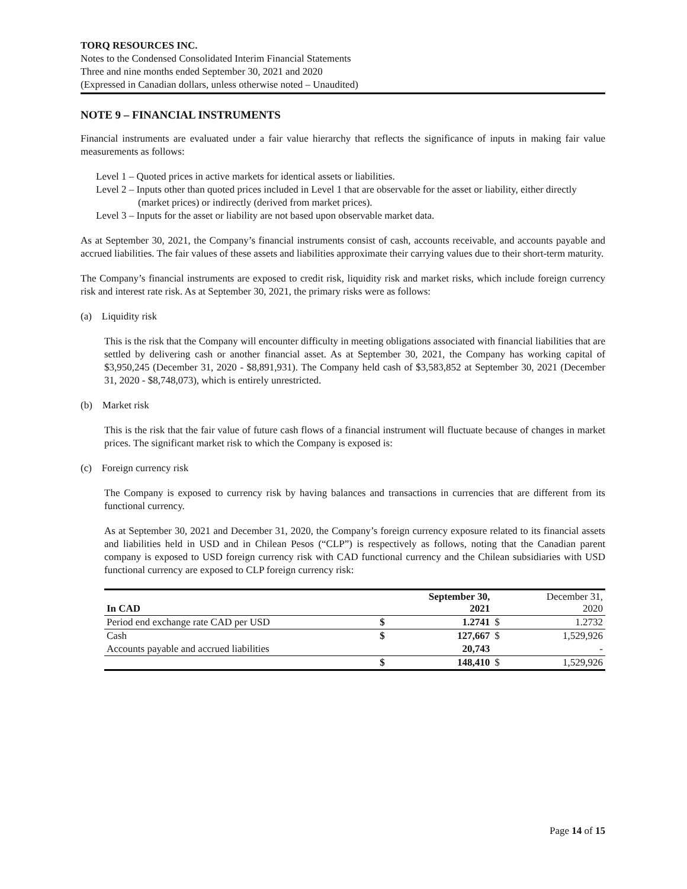TORQ RESOURCES INC.
Notes to the Condensed Consolidated Interim Financial Statements
Three and nine months ended September 30, 2021 and 2020
(Expressed in Canadian dollars, unless otherwise noted – Unaudited)
NOTE 9 – FINANCIAL INSTRUMENTS
Financial instruments are evaluated under a fair value hierarchy that reflects the significance of inputs in making fair value measurements as follows:
Level 1 – Quoted prices in active markets for identical assets or liabilities.
Level 2 – Inputs other than quoted prices included in Level 1 that are observable for the asset or liability, either directly (market prices) or indirectly (derived from market prices).
Level 3 – Inputs for the asset or liability are not based upon observable market data.
As at September 30, 2021, the Company’s financial instruments consist of cash, accounts receivable, and accounts payable and accrued liabilities. The fair values of these assets and liabilities approximate their carrying values due to their short-term maturity.
The Company’s financial instruments are exposed to credit risk, liquidity risk and market risks, which include foreign currency risk and interest rate risk. As at September 30, 2021, the primary risks were as follows:
(a) Liquidity risk
This is the risk that the Company will encounter difficulty in meeting obligations associated with financial liabilities that are settled by delivering cash or another financial asset. As at September 30, 2021, the Company has working capital of $3,950,245 (December 31, 2020 - $8,891,931). The Company held cash of $3,583,852 at September 30, 2021 (December 31, 2020 - $8,748,073), which is entirely unrestricted.
(b) Market risk
This is the risk that the fair value of future cash flows of a financial instrument will fluctuate because of changes in market prices. The significant market risk to which the Company is exposed is:
(c) Foreign currency risk
The Company is exposed to currency risk by having balances and transactions in currencies that are different from its functional currency.
As at September 30, 2021 and December 31, 2020, the Company’s foreign currency exposure related to its financial assets and liabilities held in USD and in Chilean Pesos (“CLP”) is respectively as follows, noting that the Canadian parent company is exposed to USD foreign currency risk with CAD functional currency and the Chilean subsidiaries with USD functional currency are exposed to CLP foreign currency risk:
| In CAD | | September 30, 2021 | | December 31, 2020 |
| --- | --- | --- | --- | --- |
| Period end exchange rate CAD per USD | $ | 1.2741 | $ | 1.2732 |
| Cash | $ | 127,667 | $ | 1,529,926 |
| Accounts payable and accrued liabilities | | 20,743 | | - |
| | $ | 148,410 | $ | 1,529,926 |
Page 14 of 15